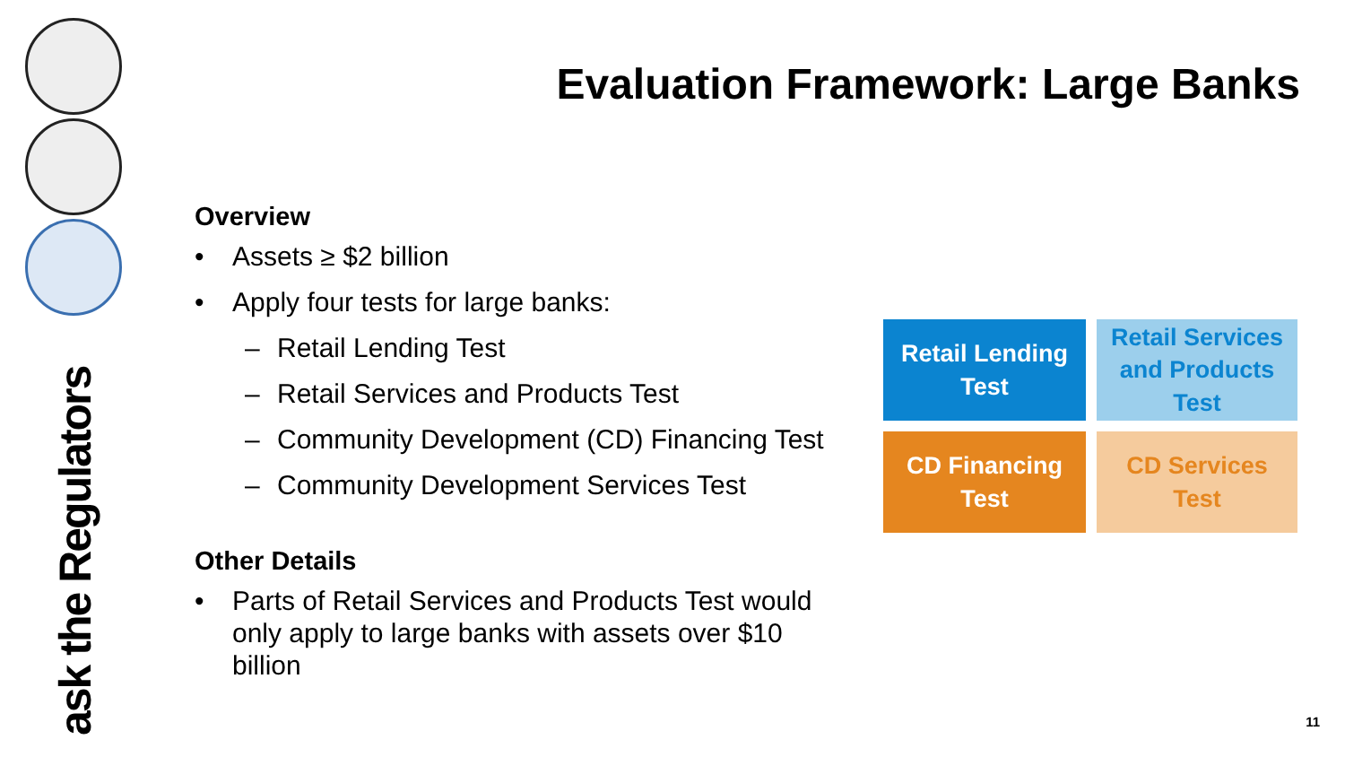ask the Regulators
Evaluation Framework: Large Banks
Overview
Assets ≥ $2 billion
Apply four tests for large banks:
– Retail Lending Test
– Retail Services and Products Test
– Community Development (CD) Financing Test
– Community Development Services Test
Other Details
Parts of Retail Services and Products Test would only apply to large banks with assets over $10 billion
Retail Lending
Test
Retail Services
and Products
Test
CD Financing
Test
CD Services
Test
11